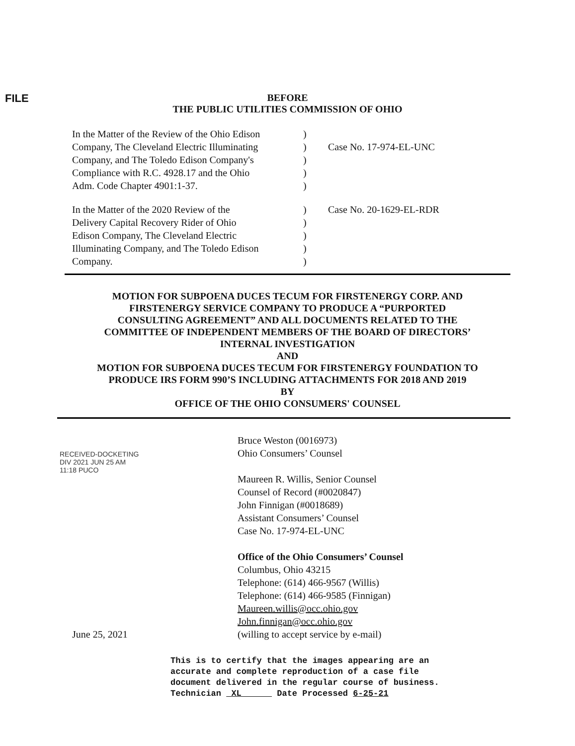FILE
BEFORE
THE PUBLIC UTILITIES COMMISSION OF OHIO
| In the Matter of the Review of the Ohio Edison Company, The Cleveland Electric Illuminating Company, and The Toledo Edison Company's Compliance with R.C. 4928.17 and the Ohio Adm. Code Chapter 4901:1-37. | ) ) ) ) ) | Case No. 17-974-EL-UNC |
| In the Matter of the 2020 Review of the Delivery Capital Recovery Rider of Ohio Edison Company, The Cleveland Electric Illuminating Company, and The Toledo Edison Company. | ) ) ) ) ) | Case No. 20-1629-EL-RDR |
MOTION FOR SUBPOENA DUCES TECUM FOR FIRSTENERGY CORP. AND
FIRSTENERGY SERVICE COMPANY TO PRODUCE A “PURPORTED
CONSULTING AGREEMENT” AND ALL DOCUMENTS RELATED TO THE
COMMITTEE OF INDEPENDENT MEMBERS OF THE BOARD OF DIRECTORS’
INTERNAL INVESTIGATION
AND
MOTION FOR SUBPOENA DUCES TECUM FOR FIRSTENERGY FOUNDATION TO
PRODUCE IRS FORM 990’S INCLUDING ATTACHMENTS FOR 2018 AND 2019
BY
OFFICE OF THE OHIO CONSUMERS' COUNSEL
RECEIVED-DOCKETING DIV 2021 JUN 25 AM 11:18 PUCO
Bruce Weston (0016973)
Ohio Consumers’ Counsel
Maureen R. Willis, Senior Counsel
Counsel of Record (#0020847)
John Finnigan (#0018689)
Assistant Consumers’ Counsel
Case No. 17-974-EL-UNC
Office of the Ohio Consumers’ Counsel
Columbus, Ohio 43215
Telephone: (614) 466-9567 (Willis)
Telephone: (614) 466-9585 (Finnigan)
Maureen.willis@occ.ohio.gov
John.finnigan@occ.ohio.gov
June 25, 2021 (willing to accept service by e-mail)
This is to certify that the images appearing are an
accurate and complete reproduction of a case file
document delivered in the regular course of business.
Technician XL Date Processed 6-25-21